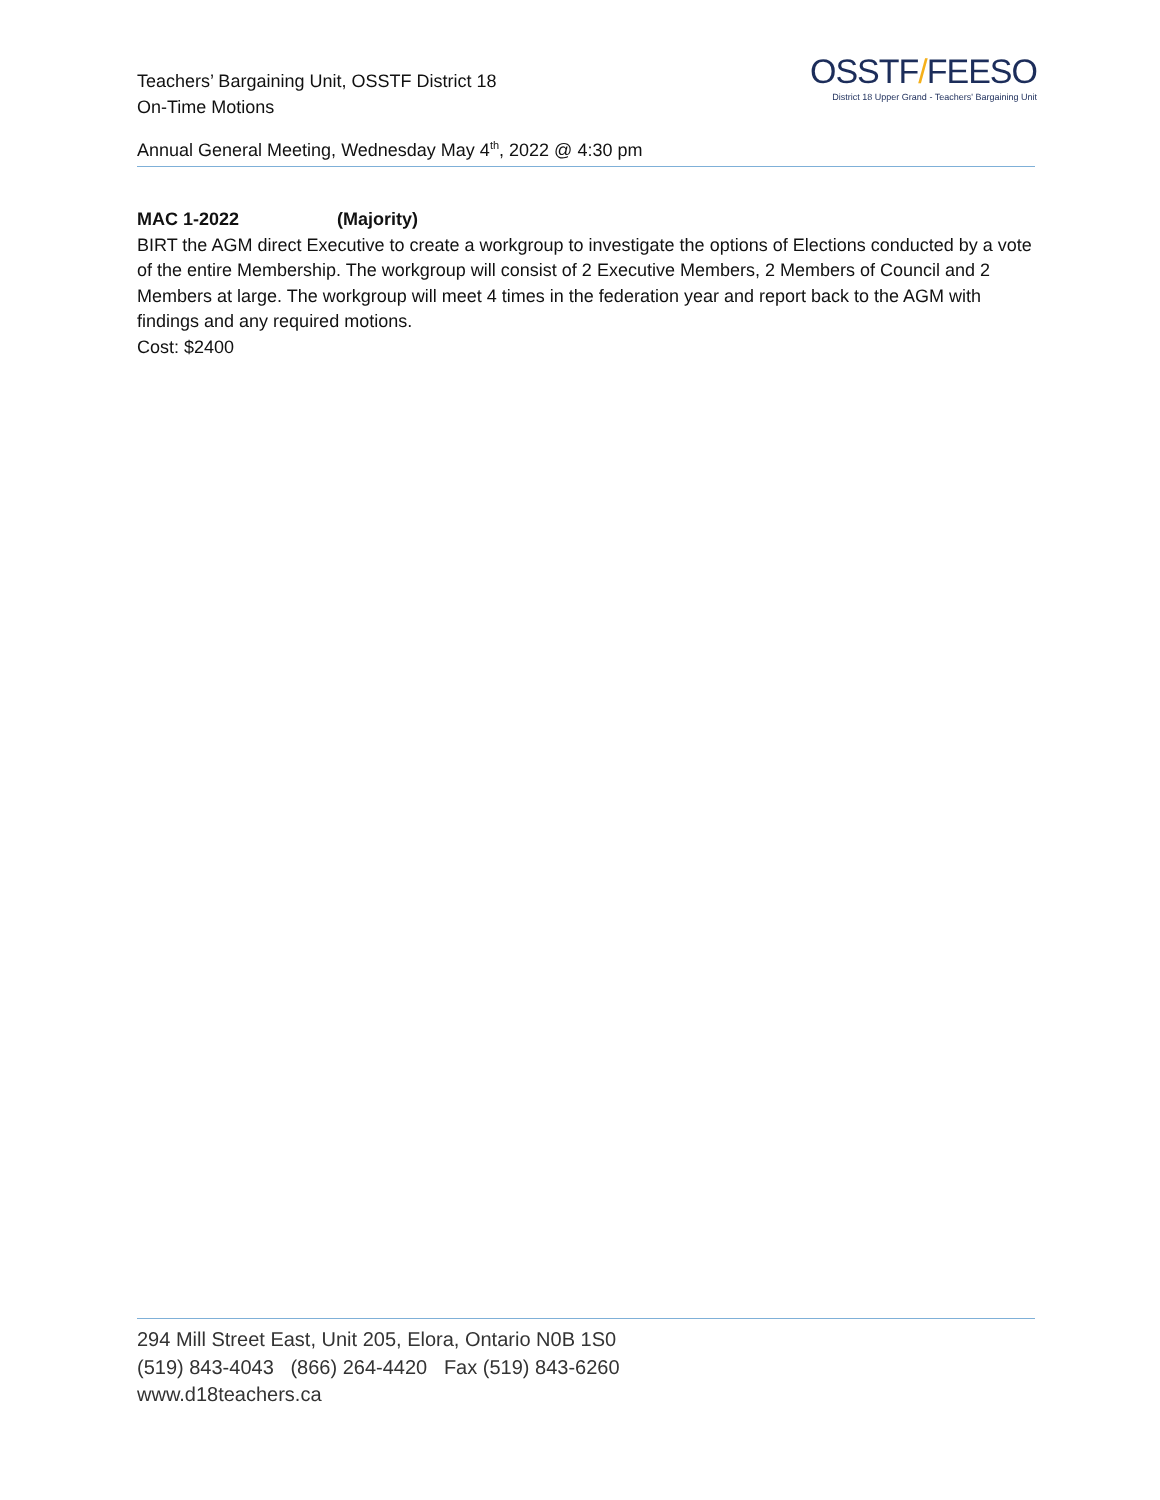Teachers’ Bargaining Unit, OSSTF District 18
On-Time Motions
Annual General Meeting, Wednesday May 4<sup>th</sup>, 2022 @ 4:30 pm
OSSTF/FEESO
District 18 Upper Grand - Teachers' Bargaining Unit
MAC 1-2022 (Majority)
BIRT the AGM direct Executive to create a workgroup to investigate the options of Elections conducted by a vote of the entire Membership. The workgroup will consist of 2 Executive Members, 2 Members of Council and 2 Members at large. The workgroup will meet 4 times in the federation year and report back to the AGM with findings and any required motions.
Cost: $2400
294 Mill Street East, Unit 205, Elora, Ontario N0B 1S0
(519) 843-4043 (866) 264-4420 Fax (519) 843-6260
www.d18teachers.ca